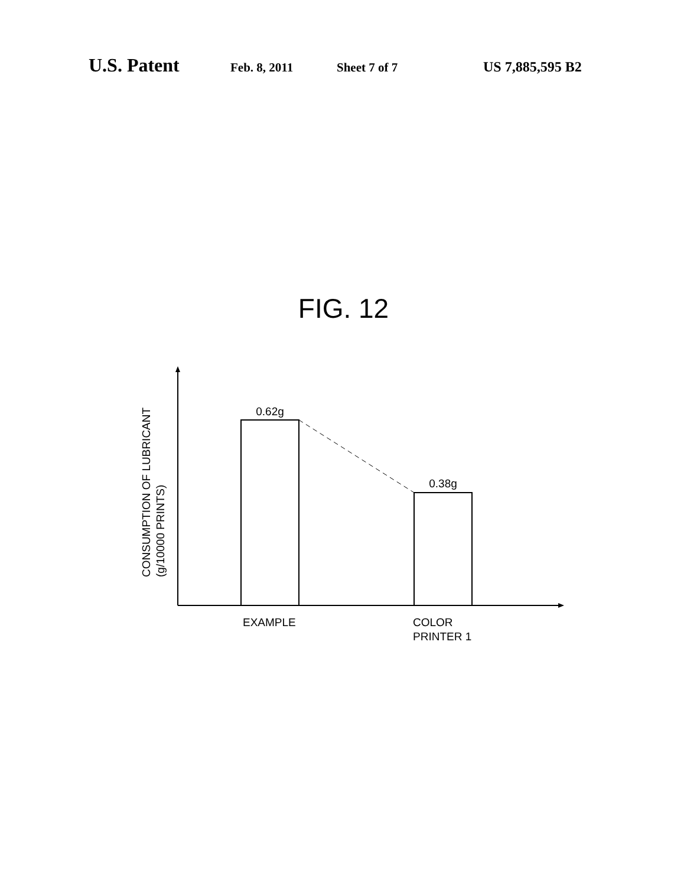U.S. Patent Feb. 8, 2011 Sheet 7 of 7 US 7,885,595 B2
FIG. 12
0.62g
0.38g
EXAMPLE
COLOR
PRINTER 1
CONSUMPTION OF LUBRICANT
(g/10000 PRINTS)